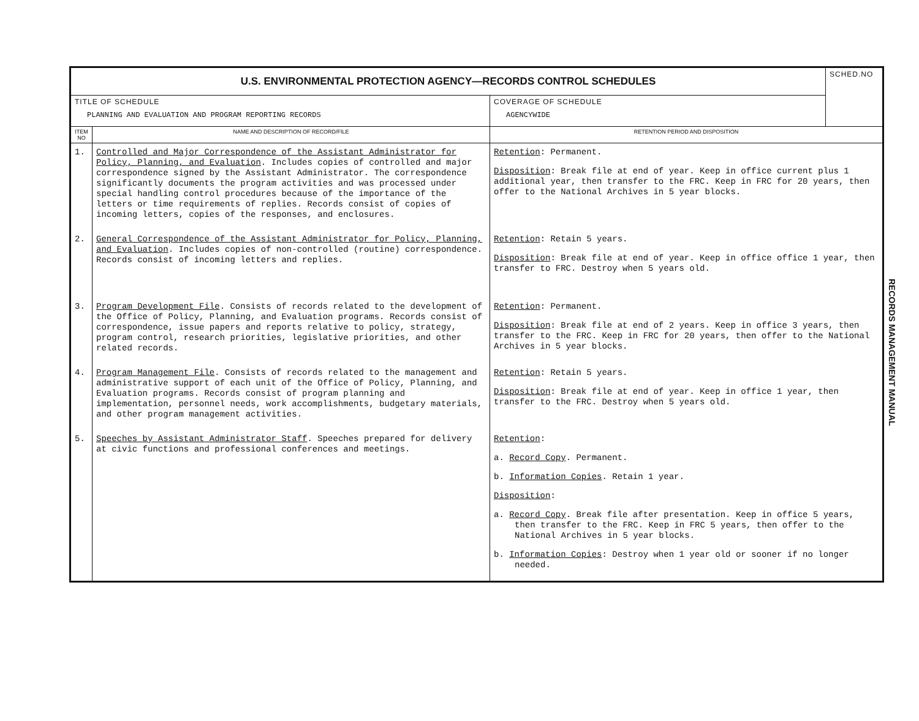| U.S. ENVIRONMENTAL PROTECTION AGENCY—RECORDS CONTROL SCHEDULES | | | SCHED.NO |
| TITLE OF SCHEDULE PLANNING AND EVALUATION AND PROGRAM REPORTING RECORDS | | COVERAGE OF SCHEDULE AGENCYWIDE | |
| ITEM NO | NAME AND DESCRIPTION OF RECORD/FILE | RETENTION PERIOD AND DISPOSITION | |
| 1. | Controlled and Major Correspondence of the Assistant Administrator for Policy, Planning, and Evaluation . Includes copies of controlled and major correspondence signed by the Assistant Administrator. The correspondence significantly documents the program activities and was processed under special handling control procedures because of the importance of the letters or time requirements of replies. Records consist of copies of incoming letters, copies of the responses, and enclosures. | Retention : Permanent. Disposition : Break file at end of year. Keep in office current plus 1 additional year, then transfer to the FRC. Keep in FRC for 20 years, then offer to the National Archives in 5 year blocks. | |
| 2. | General Correspondence of the Assistant Administrator for Policy, Planning, and Evaluation . Includes copies of non-controlled (routine) correspondence. Records consist of incoming letters and replies. | Retention : Retain 5 years. Disposition : Break file at end of year. Keep in office office 1 year, then transfer to FRC. Destroy when 5 years old. | |
| 3. | Program Development File . Consists of records related to the development of the Office of Policy, Planning, and Evaluation programs. Records consist of correspondence, issue papers and reports relative to policy, strategy, program control, research priorities, legislative priorities, and other related records. | Retention : Permanent. Disposition : Break file at end of 2 years. Keep in office 3 years, then transfer to the FRC. Keep in FRC for 20 years, then offer to the National Archives in 5 year blocks. | |
| 4. | Program Management File . Consists of records related to the management and administrative support of each unit of the Office of Policy, Planning, and Evaluation programs. Records consist of program planning and implementation, personnel needs, work accomplishments, budgetary materials, and other program management activities. | Retention : Retain 5 years. Disposition : Break file at end of year. Keep in office 1 year, then transfer to the FRC. Destroy when 5 years old. | |
| 5. | Speeches by Assistant Administrator Staff . Speeches prepared for delivery at civic functions and professional conferences and meetings. | Retention : a. Record Copy . Permanent. b. Information Copies . Retain 1 year. Disposition : a. Record Copy . Break file after presentation. Keep in office 5 years, then transfer to the FRC. Keep in FRC 5 years, then offer to the National Archives in 5 year blocks. b. Information Copies : Destroy when 1 year old or sooner if no longer needed. | |
RECORDS MANAGEMENT MANUAL